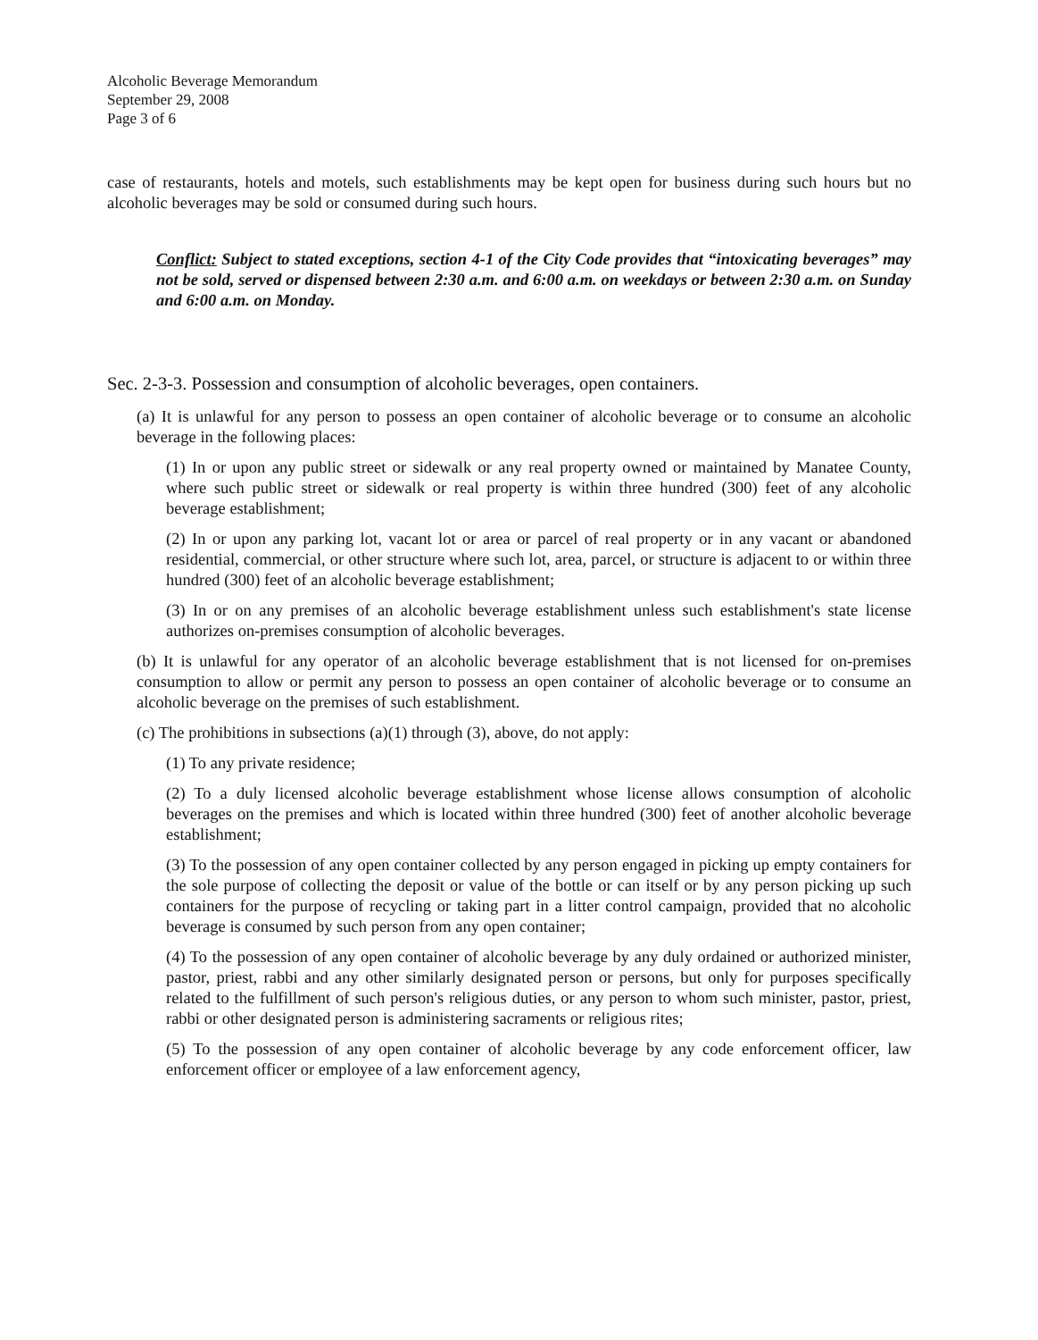Alcoholic Beverage Memorandum
September 29, 2008
Page 3 of 6
case of restaurants, hotels and motels, such establishments may be kept open for business during such hours but no alcoholic beverages may be sold or consumed during such hours.
Conflict: Subject to stated exceptions, section 4-1 of the City Code provides that “intoxicating beverages” may not be sold, served or dispensed between 2:30 a.m. and 6:00 a.m. on weekdays or between 2:30 a.m. on Sunday and 6:00 a.m. on Monday.
Sec. 2-3-3. Possession and consumption of alcoholic beverages, open containers.
(a) It is unlawful for any person to possess an open container of alcoholic beverage or to consume an alcoholic beverage in the following places:
(1) In or upon any public street or sidewalk or any real property owned or maintained by Manatee County, where such public street or sidewalk or real property is within three hundred (300) feet of any alcoholic beverage establishment;
(2) In or upon any parking lot, vacant lot or area or parcel of real property or in any vacant or abandoned residential, commercial, or other structure where such lot, area, parcel, or structure is adjacent to or within three hundred (300) feet of an alcoholic beverage establishment;
(3) In or on any premises of an alcoholic beverage establishment unless such establishment's state license authorizes on-premises consumption of alcoholic beverages.
(b) It is unlawful for any operator of an alcoholic beverage establishment that is not licensed for on-premises consumption to allow or permit any person to possess an open container of alcoholic beverage or to consume an alcoholic beverage on the premises of such establishment.
(c) The prohibitions in subsections (a)(1) through (3), above, do not apply:
(1) To any private residence;
(2) To a duly licensed alcoholic beverage establishment whose license allows consumption of alcoholic beverages on the premises and which is located within three hundred (300) feet of another alcoholic beverage establishment;
(3) To the possession of any open container collected by any person engaged in picking up empty containers for the sole purpose of collecting the deposit or value of the bottle or can itself or by any person picking up such containers for the purpose of recycling or taking part in a litter control campaign, provided that no alcoholic beverage is consumed by such person from any open container;
(4) To the possession of any open container of alcoholic beverage by any duly ordained or authorized minister, pastor, priest, rabbi and any other similarly designated person or persons, but only for purposes specifically related to the fulfillment of such person's religious duties, or any person to whom such minister, pastor, priest, rabbi or other designated person is administering sacraments or religious rites;
(5) To the possession of any open container of alcoholic beverage by any code enforcement officer, law enforcement officer or employee of a law enforcement agency,